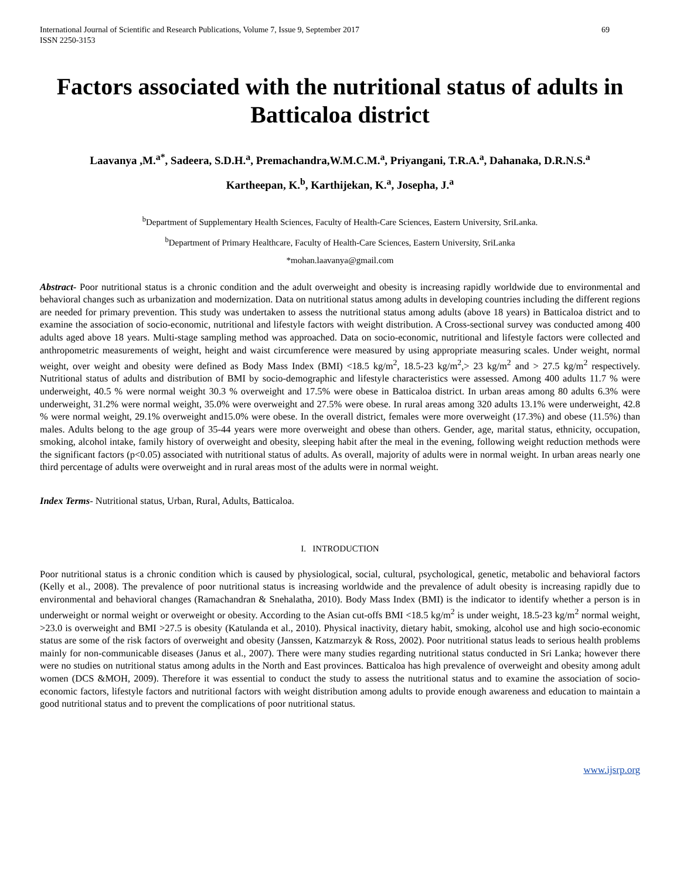International Journal of Scientific and Research Publications, Volume 7, Issue 9, September 2017
ISSN 2250-3153
69
Factors associated with the nutritional status of adults in Batticaloa district
Laavanya ,M.<sup>a*</sup>, Sadeera, S.D.H.<sup>a</sup>, Premachandra,W.M.C.M.<sup>a</sup>, Priyangani, T.R.A.<sup>a</sup>, Dahanaka, D.R.N.S.<sup>a</sup>
Kartheepan, K.<sup>b</sup>, Karthijekan, K.<sup>a</sup>, Josepha, J.<sup>a</sup>
<sup>b</sup> Department of Supplementary Health Sciences, Faculty of Health-Care Sciences, Eastern University, SriLanka.
<sup>b</sup> Department of Primary Healthcare, Faculty of Health-Care Sciences, Eastern University, SriLanka
*mohan.laavanya@gmail.com
Abstract- Poor nutritional status is a chronic condition and the adult overweight and obesity is increasing rapidly worldwide due to environmental and behavioral changes such as urbanization and modernization. Data on nutritional status among adults in developing countries including the different regions are needed for primary prevention. This study was undertaken to assess the nutritional status among adults (above 18 years) in Batticaloa district and to examine the association of socio-economic, nutritional and lifestyle factors with weight distribution. A Cross-sectional survey was conducted among 400 adults aged above 18 years. Multi-stage sampling method was approached. Data on socio-economic, nutritional and lifestyle factors were collected and anthropometric measurements of weight, height and waist circumference were measured by using appropriate measuring scales. Under weight, normal weight, over weight and obesity were defined as Body Mass Index (BMI) <18.5 kg/m<sup>2</sup>, 18.5-23 kg/m<sup>2</sup>,> 23 kg/m<sup>2</sup> and > 27.5 kg/m<sup>2</sup> respectively. Nutritional status of adults and distribution of BMI by socio-demographic and lifestyle characteristics were assessed. Among 400 adults 11.7 % were underweight, 40.5 % were normal weight 30.3 % overweight and 17.5% were obese in Batticaloa district. In urban areas among 80 adults 6.3% were underweight, 31.2% were normal weight, 35.0% were overweight and 27.5% were obese. In rural areas among 320 adults 13.1% were underweight, 42.8 % were normal weight, 29.1% overweight and15.0% were obese. In the overall district, females were more overweight (17.3%) and obese (11.5%) than males. Adults belong to the age group of 35-44 years were more overweight and obese than others. Gender, age, marital status, ethnicity, occupation, smoking, alcohol intake, family history of overweight and obesity, sleeping habit after the meal in the evening, following weight reduction methods were the significant factors (p<0.05) associated with nutritional status of adults. As overall, majority of adults were in normal weight. In urban areas nearly one third percentage of adults were overweight and in rural areas most of the adults were in normal weight.
Index Terms- Nutritional status, Urban, Rural, Adults, Batticaloa.
I. INTRODUCTION
Poor nutritional status is a chronic condition which is caused by physiological, social, cultural, psychological, genetic, metabolic and behavioral factors (Kelly et al., 2008). The prevalence of poor nutritional status is increasing worldwide and the prevalence of adult obesity is increasing rapidly due to environmental and behavioral changes (Ramachandran & Snehalatha, 2010). Body Mass Index (BMI) is the indicator to identify whether a person is in underweight or normal weight or overweight or obesity. According to the Asian cut-offs BMI <18.5 kg/m<sup>2</sup> is under weight, 18.5-23 kg/m<sup>2</sup> normal weight, >23.0 is overweight and BMI >27.5 is obesity (Katulanda et al., 2010). Physical inactivity, dietary habit, smoking, alcohol use and high socio-economic status are some of the risk factors of overweight and obesity (Janssen, Katzmarzyk & Ross, 2002). Poor nutritional status leads to serious health problems mainly for non-communicable diseases (Janus et al., 2007). There were many studies regarding nutritional status conducted in Sri Lanka; however there were no studies on nutritional status among adults in the North and East provinces. Batticaloa has high prevalence of overweight and obesity among adult women (DCS &MOH, 2009). Therefore it was essential to conduct the study to assess the nutritional status and to examine the association of socio-economic factors, lifestyle factors and nutritional factors with weight distribution among adults to provide enough awareness and education to maintain a good nutritional status and to prevent the complications of poor nutritional status.
www.ijsrp.org